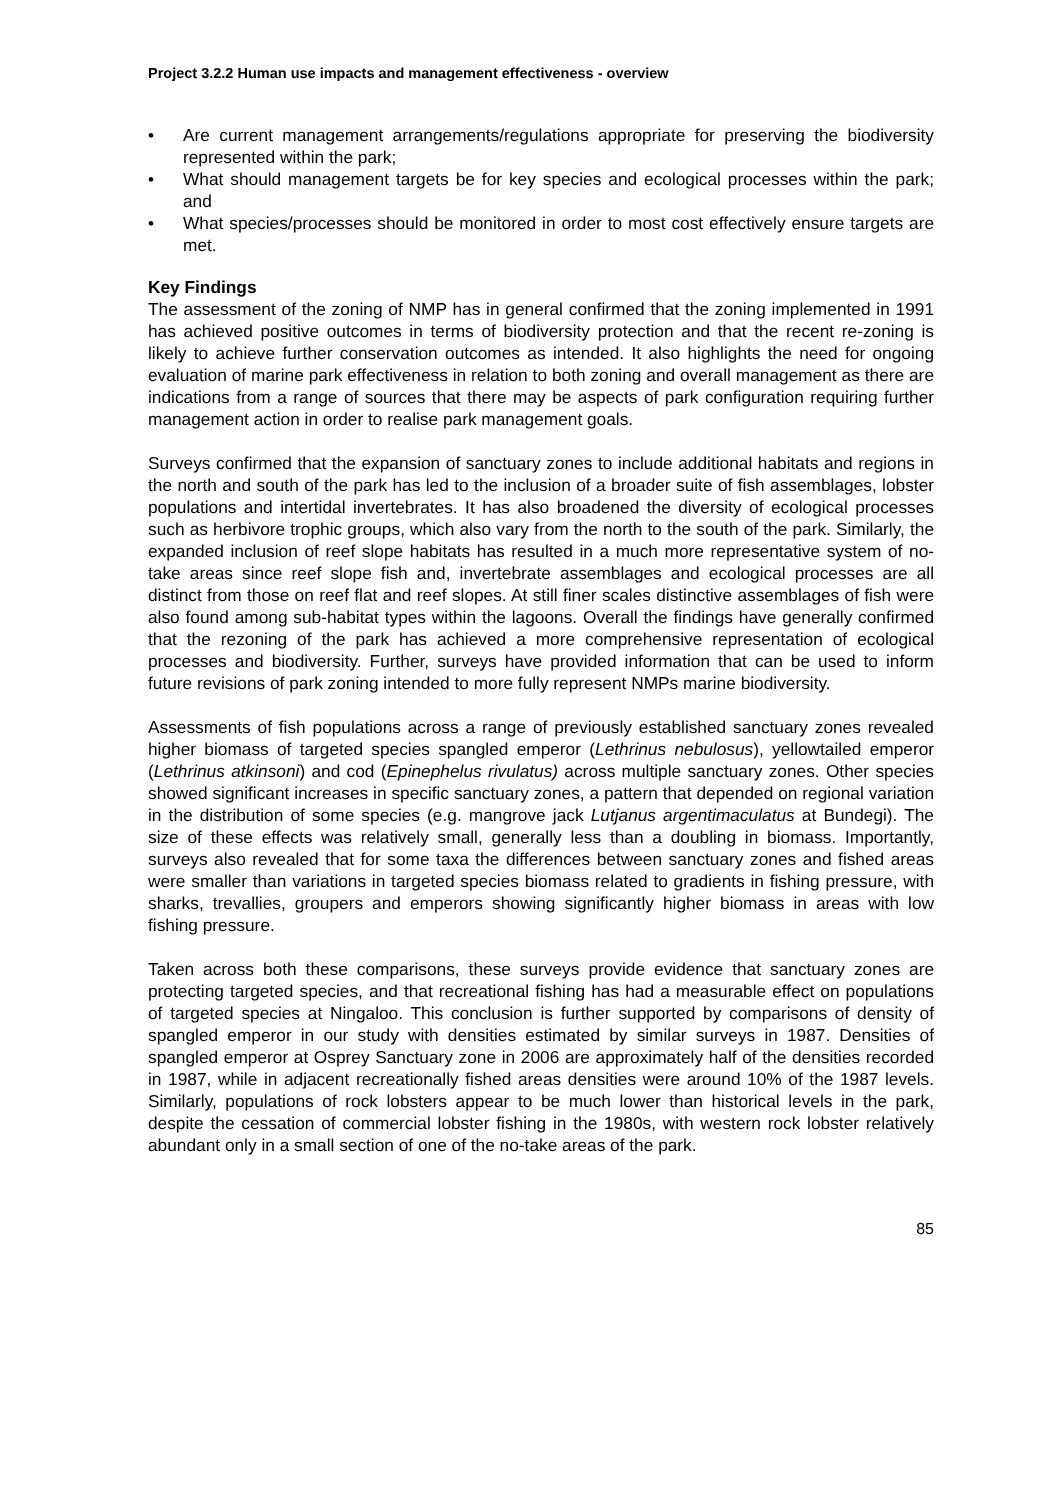Project 3.2.2 Human use impacts and management effectiveness - overview
• Are current management arrangements/regulations appropriate for preserving the biodiversity represented within the park;
• What should management targets be for key species and ecological processes within the park; and
• What species/processes should be monitored in order to most cost effectively ensure targets are met.
Key Findings
The assessment of the zoning of NMP has in general confirmed that the zoning implemented in 1991 has achieved positive outcomes in terms of biodiversity protection and that the recent re-zoning is likely to achieve further conservation outcomes as intended. It also highlights the need for ongoing evaluation of marine park effectiveness in relation to both zoning and overall management as there are indications from a range of sources that there may be aspects of park configuration requiring further management action in order to realise park management goals.
Surveys confirmed that the expansion of sanctuary zones to include additional habitats and regions in the north and south of the park has led to the inclusion of a broader suite of fish assemblages, lobster populations and intertidal invertebrates. It has also broadened the diversity of ecological processes such as herbivore trophic groups, which also vary from the north to the south of the park. Similarly, the expanded inclusion of reef slope habitats has resulted in a much more representative system of no-take areas since reef slope fish and, invertebrate assemblages and ecological processes are all distinct from those on reef flat and reef slopes. At still finer scales distinctive assemblages of fish were also found among sub-habitat types within the lagoons. Overall the findings have generally confirmed that the rezoning of the park has achieved a more comprehensive representation of ecological processes and biodiversity. Further, surveys have provided information that can be used to inform future revisions of park zoning intended to more fully represent NMPs marine biodiversity.
Assessments of fish populations across a range of previously established sanctuary zones revealed higher biomass of targeted species spangled emperor (Lethrinus nebulosus), yellowtailed emperor (Lethrinus atkinsoni) and cod (Epinephelus rivulatus) across multiple sanctuary zones. Other species showed significant increases in specific sanctuary zones, a pattern that depended on regional variation in the distribution of some species (e.g. mangrove jack Lutjanus argentimaculatus at Bundegi). The size of these effects was relatively small, generally less than a doubling in biomass. Importantly, surveys also revealed that for some taxa the differences between sanctuary zones and fished areas were smaller than variations in targeted species biomass related to gradients in fishing pressure, with sharks, trevallies, groupers and emperors showing significantly higher biomass in areas with low fishing pressure.
Taken across both these comparisons, these surveys provide evidence that sanctuary zones are protecting targeted species, and that recreational fishing has had a measurable effect on populations of targeted species at Ningaloo. This conclusion is further supported by comparisons of density of spangled emperor in our study with densities estimated by similar surveys in 1987. Densities of spangled emperor at Osprey Sanctuary zone in 2006 are approximately half of the densities recorded in 1987, while in adjacent recreationally fished areas densities were around 10% of the 1987 levels. Similarly, populations of rock lobsters appear to be much lower than historical levels in the park, despite the cessation of commercial lobster fishing in the 1980s, with western rock lobster relatively abundant only in a small section of one of the no-take areas of the park.
85